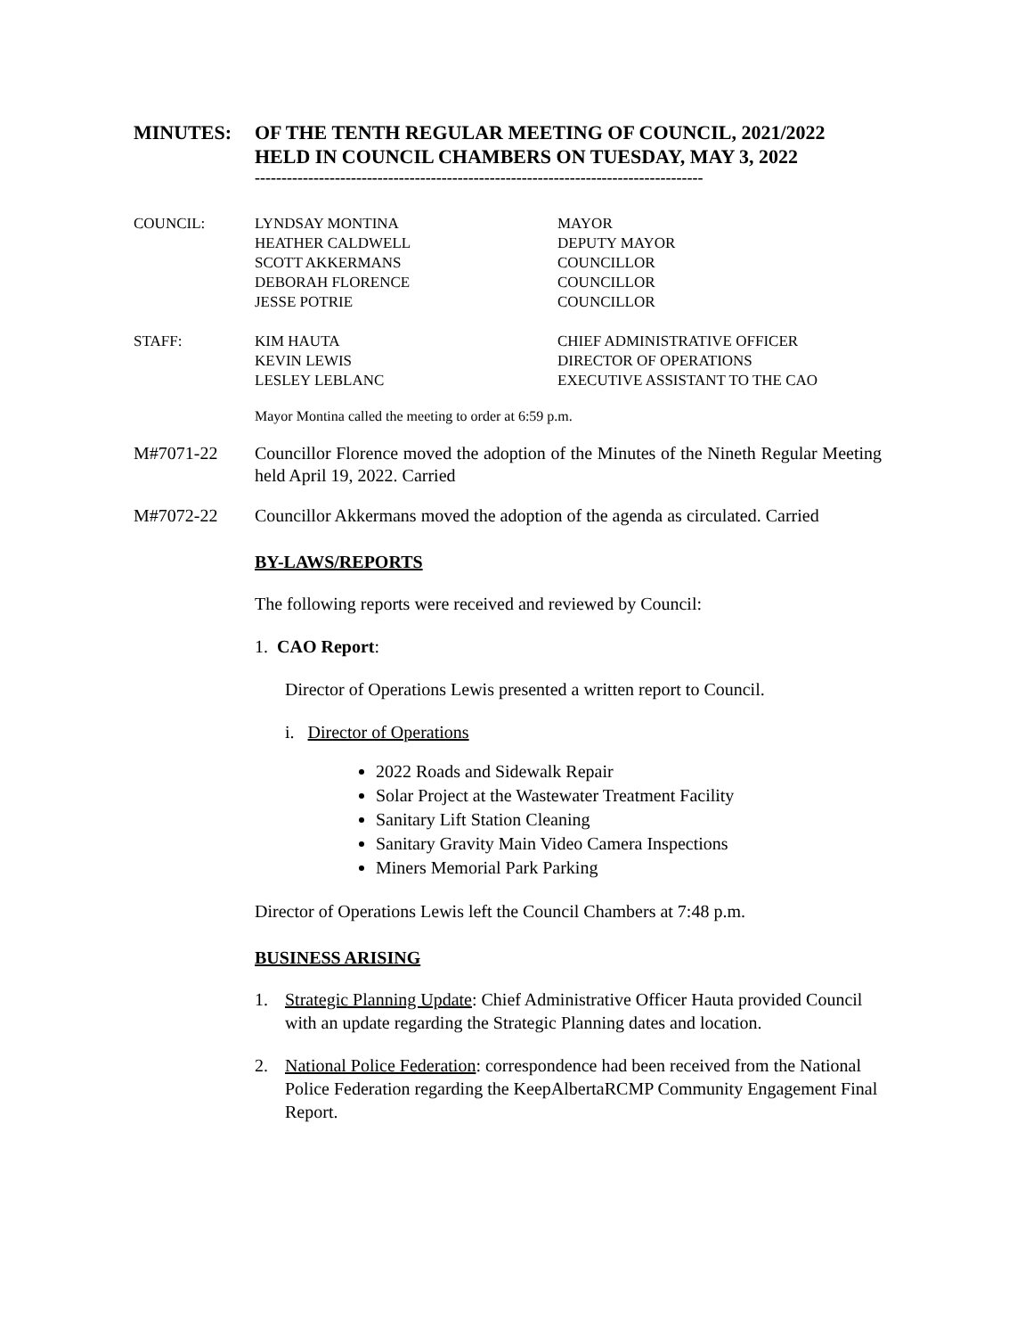MINUTES: OF THE TENTH REGULAR MEETING OF COUNCIL, 2021/2022
HELD IN COUNCIL CHAMBERS ON TUESDAY, MAY 3, 2022
------------------------------------------------------------------------------------
| COUNCIL: | LYNDSAY MONTINA | MAYOR |
| | HEATHER CALDWELL | DEPUTY MAYOR |
| | SCOTT AKKERMANS | COUNCILLOR |
| | DEBORAH FLORENCE | COUNCILLOR |
| | JESSE POTRIE | COUNCILLOR |
| STAFF: | KIM HAUTA | CHIEF ADMINISTRATIVE OFFICER |
| | KEVIN LEWIS | DIRECTOR OF OPERATIONS |
| | LESLEY LEBLANC | EXECUTIVE ASSISTANT TO THE CAO |
Mayor Montina called the meeting to order at 6:59 p.m.
M#7071-22 Councillor Florence moved the adoption of the Minutes of the Nineth Regular Meeting held April 19, 2022. Carried
M#7072-22 Councillor Akkermans moved the adoption of the agenda as circulated. Carried
BY-LAWS/REPORTS
The following reports were received and reviewed by Council:
1. CAO Report:
Director of Operations Lewis presented a written report to Council.
i. Director of Operations
2022 Roads and Sidewalk Repair
Solar Project at the Wastewater Treatment Facility
Sanitary Lift Station Cleaning
Sanitary Gravity Main Video Camera Inspections
Miners Memorial Park Parking
Director of Operations Lewis left the Council Chambers at 7:48 p.m.
BUSINESS ARISING
1. Strategic Planning Update: Chief Administrative Officer Hauta provided Council with an update regarding the Strategic Planning dates and location.
2. National Police Federation: correspondence had been received from the National Police Federation regarding the KeepAlbertaRCMP Community Engagement Final Report.